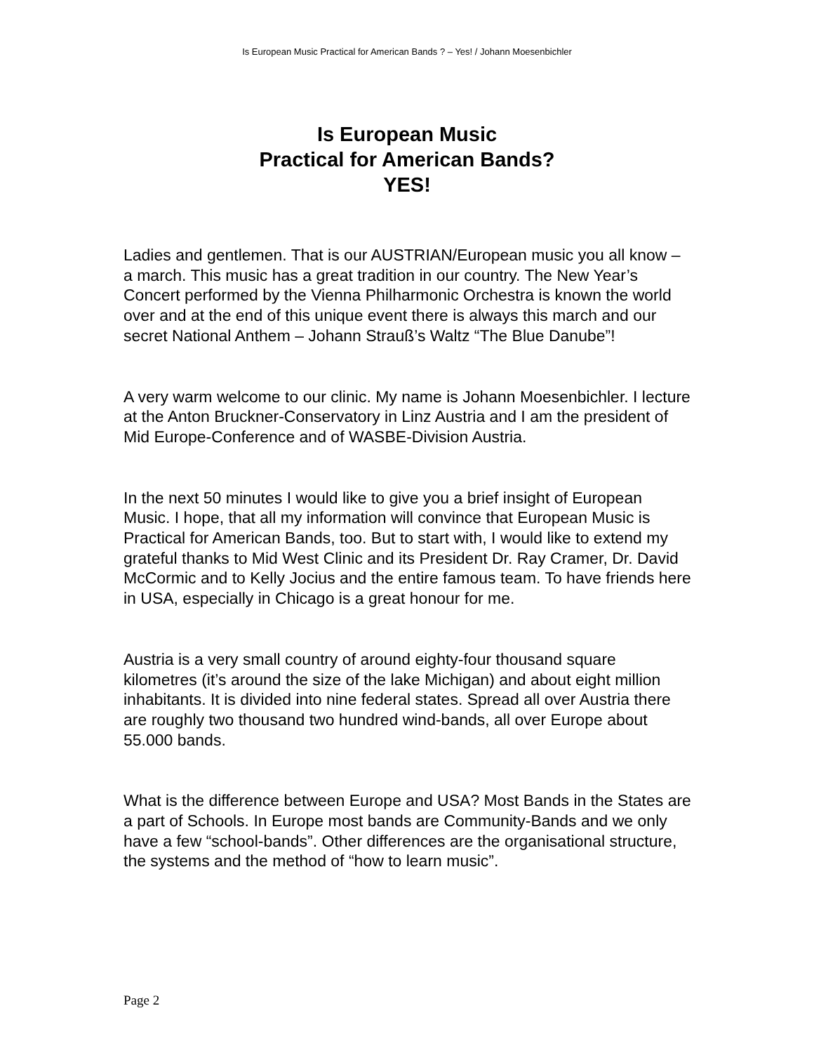Is European Music Practical for American Bands ? – Yes! / Johann Moesenbichler
Is European Music
Practical for American Bands?
YES!
Ladies and gentlemen. That is our AUSTRIAN/European music you all know – a march. This music has a great tradition in our country. The New Year’s Concert performed by the Vienna Philharmonic Orchestra is known the world over and at the end of this unique event there is always this march and our secret National Anthem – Johann Strauß’s Waltz “The Blue Danube”!
A very warm welcome to our clinic. My name is Johann Moesenbichler. I lecture at the Anton Bruckner-Conservatory in Linz Austria and I am the president of Mid Europe-Conference and of WASBE-Division Austria.
In the next 50 minutes I would like to give you a brief insight of European Music. I hope, that all my information will convince that European Music is Practical for American Bands, too. But to start with, I would like to extend my grateful thanks to Mid West Clinic and its President Dr. Ray Cramer, Dr. David McCormic and to Kelly Jocius and the entire famous team. To have friends here in USA, especially in Chicago is a great honour for me.
Austria is a very small country of around eighty-four thousand square kilometres (it’s around the size of the lake Michigan) and about eight million inhabitants. It is divided into nine federal states. Spread all over Austria there are roughly two thousand two hundred wind-bands, all over Europe about 55.000 bands.
What is the difference between Europe and USA? Most Bands in the States are a part of Schools. In Europe most bands are Community-Bands and we only have a few “school-bands”. Other differences are the organisational structure, the systems and the method of “how to learn music”.
Page 2